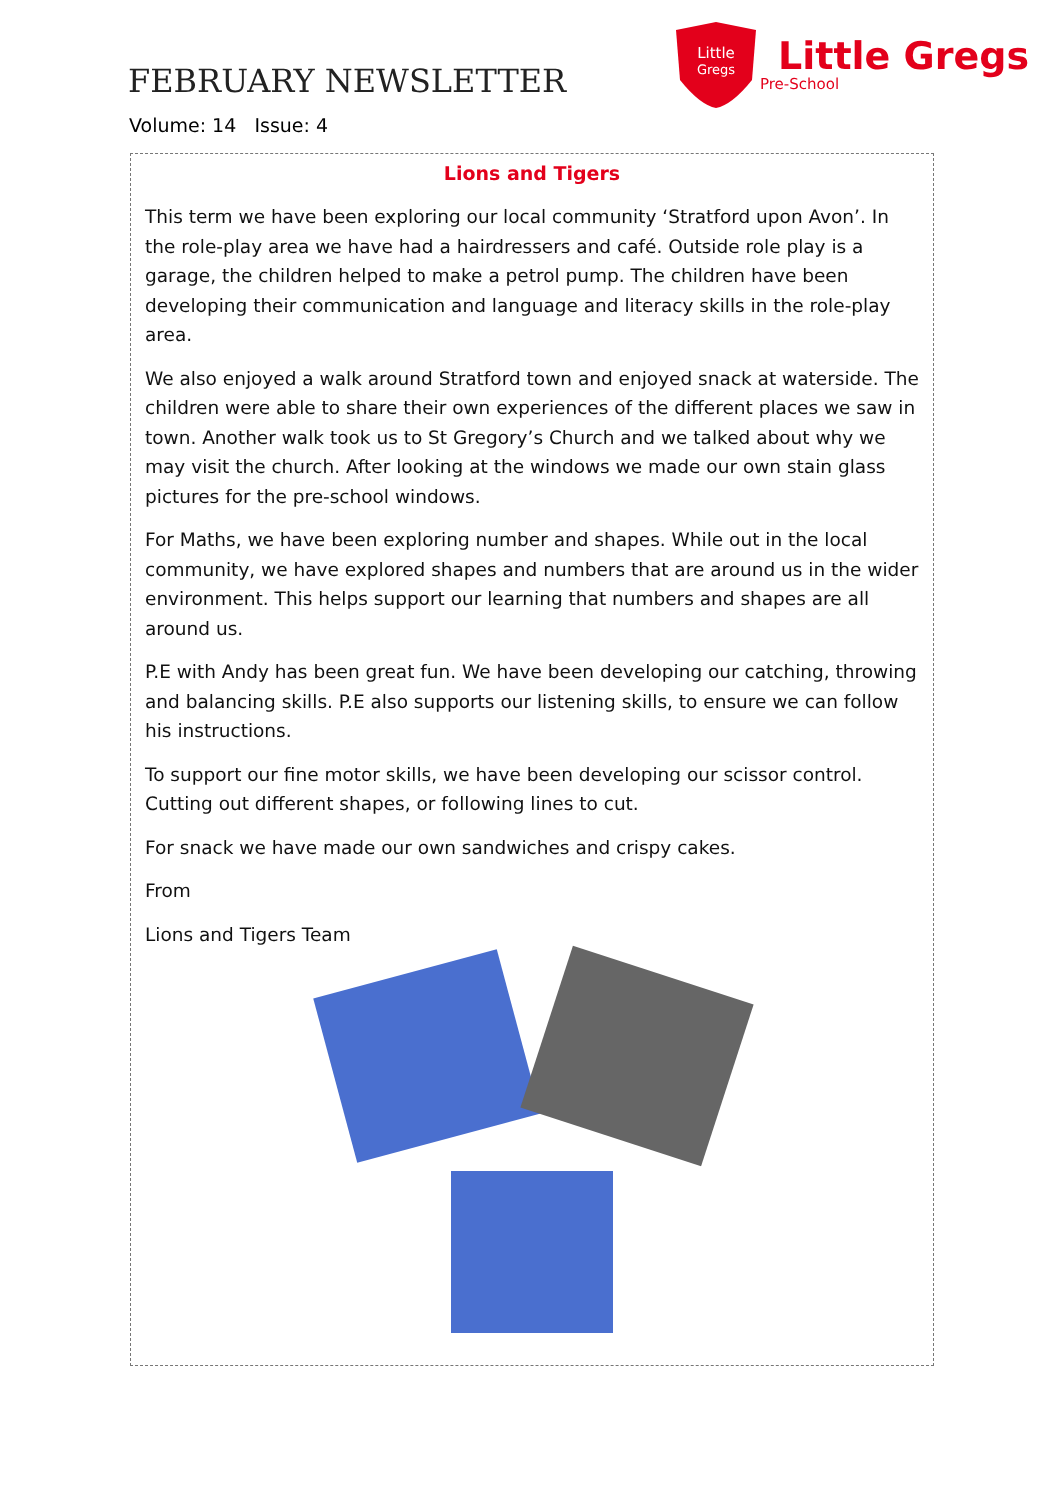FEBRUARY NEWSLETTER
Volume: 14 Issue: 4
Little
Gregs
Little Gregs
Pre-School
Lions and Tigers
This term we have been exploring our local community ‘Stratford upon Avon’. In the role-play area we have had a hairdressers and café. Outside role play is a garage, the children helped to make a petrol pump. The children have been developing their communication and language and literacy skills in the role-play area.
We also enjoyed a walk around Stratford town and enjoyed snack at waterside. The children were able to share their own experiences of the different places we saw in town. Another walk took us to St Gregory’s Church and we talked about why we may visit the church. After looking at the windows we made our own stain glass pictures for the pre-school windows.
For Maths, we have been exploring number and shapes. While out in the local community, we have explored shapes and numbers that are around us in the wider environment. This helps support our learning that numbers and shapes are all around us.
P.E with Andy has been great fun. We have been developing our catching, throwing and balancing skills. P.E also supports our listening skills, to ensure we can follow his instructions.
To support our fine motor skills, we have been developing our scissor control. Cutting out different shapes, or following lines to cut.
For snack we have made our own sandwiches and crispy cakes.
From
Lions and Tigers Team